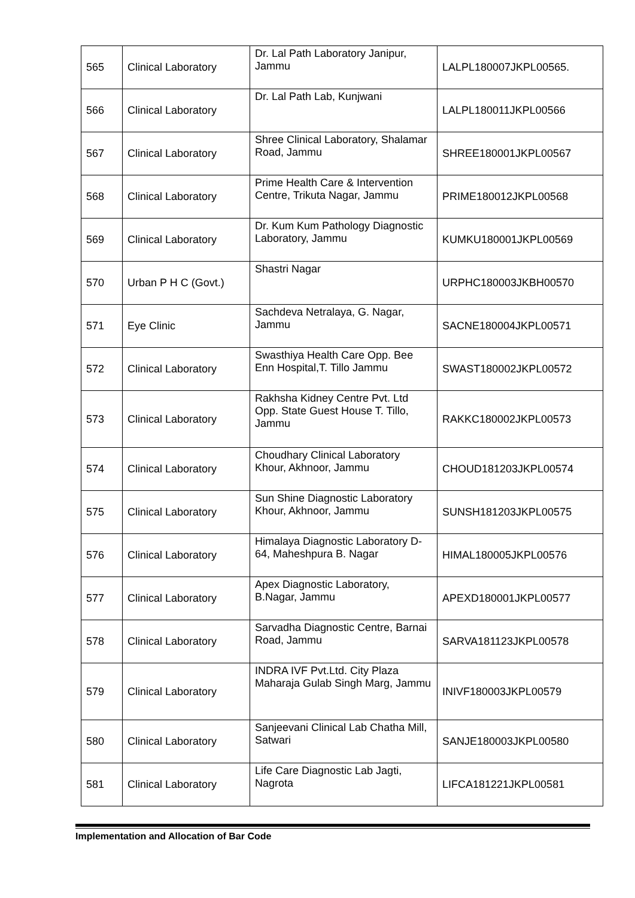| 565 | Clinical Laboratory | Dr. Lal Path Laboratory Janipur, Jammu | LALPL180007JKPL00565. |
| 566 | Clinical Laboratory | Dr. Lal Path Lab, Kunjwani | LALPL180011JKPL00566 |
| 567 | Clinical Laboratory | Shree Clinical Laboratory, Shalamar Road, Jammu | SHREE180001JKPL00567 |
| 568 | Clinical Laboratory | Prime Health Care & Intervention Centre, Trikuta Nagar, Jammu | PRIME180012JKPL00568 |
| 569 | Clinical Laboratory | Dr. Kum Kum Pathology Diagnostic Laboratory, Jammu | KUMKU180001JKPL00569 |
| 570 | Urban P H C (Govt.) | Shastri Nagar | URPHC180003JKBH00570 |
| 571 | Eye Clinic | Sachdeva Netralaya, G. Nagar, Jammu | SACNE180004JKPL00571 |
| 572 | Clinical Laboratory | Swasthiya Health Care Opp. Bee Enn Hospital,T. Tillo Jammu | SWAST180002JKPL00572 |
| 573 | Clinical Laboratory | Rakhsha Kidney Centre Pvt. Ltd Opp. State Guest House T. Tillo, Jammu | RAKKC180002JKPL00573 |
| 574 | Clinical Laboratory | Choudhary Clinical Laboratory Khour, Akhnoor, Jammu | CHOUD181203JKPL00574 |
| 575 | Clinical Laboratory | Sun Shine Diagnostic Laboratory Khour, Akhnoor, Jammu | SUNSH181203JKPL00575 |
| 576 | Clinical Laboratory | Himalaya Diagnostic Laboratory D-64, Maheshpura B. Nagar | HIMAL180005JKPL00576 |
| 577 | Clinical Laboratory | Apex Diagnostic Laboratory, B.Nagar, Jammu | APEXD180001JKPL00577 |
| 578 | Clinical Laboratory | Sarvadha Diagnostic Centre, Barnai Road, Jammu | SARVA181123JKPL00578 |
| 579 | Clinical Laboratory | INDRA IVF Pvt.Ltd. City Plaza Maharaja Gulab Singh Marg, Jammu | INIVF180003JKPL00579 |
| 580 | Clinical Laboratory | Sanjeevani Clinical Lab Chatha Mill, Satwari | SANJE180003JKPL00580 |
| 581 | Clinical Laboratory | Life Care Diagnostic Lab Jagti, Nagrota | LIFCA181221JKPL00581 |
Implementation and Allocation of Bar Code